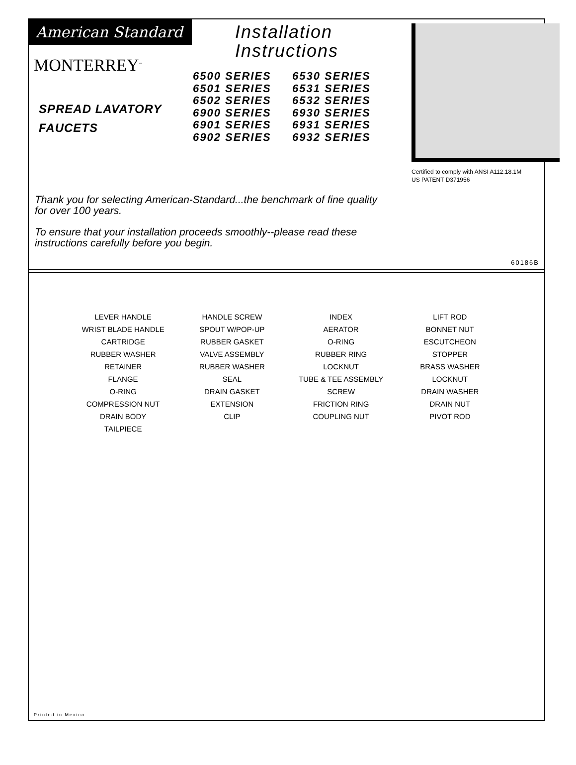American Standard
MONTERREY<sup>™</sup>
SPREAD LAVATORY
FAUCETS
Installation
Instructions
6500 SERIES 6530 SERIES 6501 SERIES 6531 SERIES 6502 SERIES 6532 SERIES 6900 SERIES 6930 SERIES 6901 SERIES 6931 SERIES 6902 SERIES 6932 SERIES
Certified to comply with ANSI A112.18.1M
US PATENT D371956
Thank you for selecting American-Standard...the benchmark of fine quality for over 100 years.
To ensure that your installation proceeds smoothly--please read these instructions carefully before you begin.
60186B
LEVER HANDLE
HANDLE SCREW
INDEX
LIFT ROD
WRIST BLADE HANDLE
SPOUT W/POP-UP
AERATOR
BONNET NUT
CARTRIDGE
RUBBER GASKET
O-RING
ESCUTCHEON
RUBBER WASHER
VALVE ASSEMBLY
RUBBER RING
STOPPER
RETAINER
RUBBER WASHER
LOCKNUT
BRASS WASHER
FLANGE
SEAL
TUBE & TEE ASSEMBLY
LOCKNUT
O-RING
DRAIN GASKET
SCREW
DRAIN WASHER
COMPRESSION NUT
EXTENSION
FRICTION RING
DRAIN NUT
DRAIN BODY
CLIP
COUPLING NUT
PIVOT ROD
TAILPIECE
Printed in Mexico